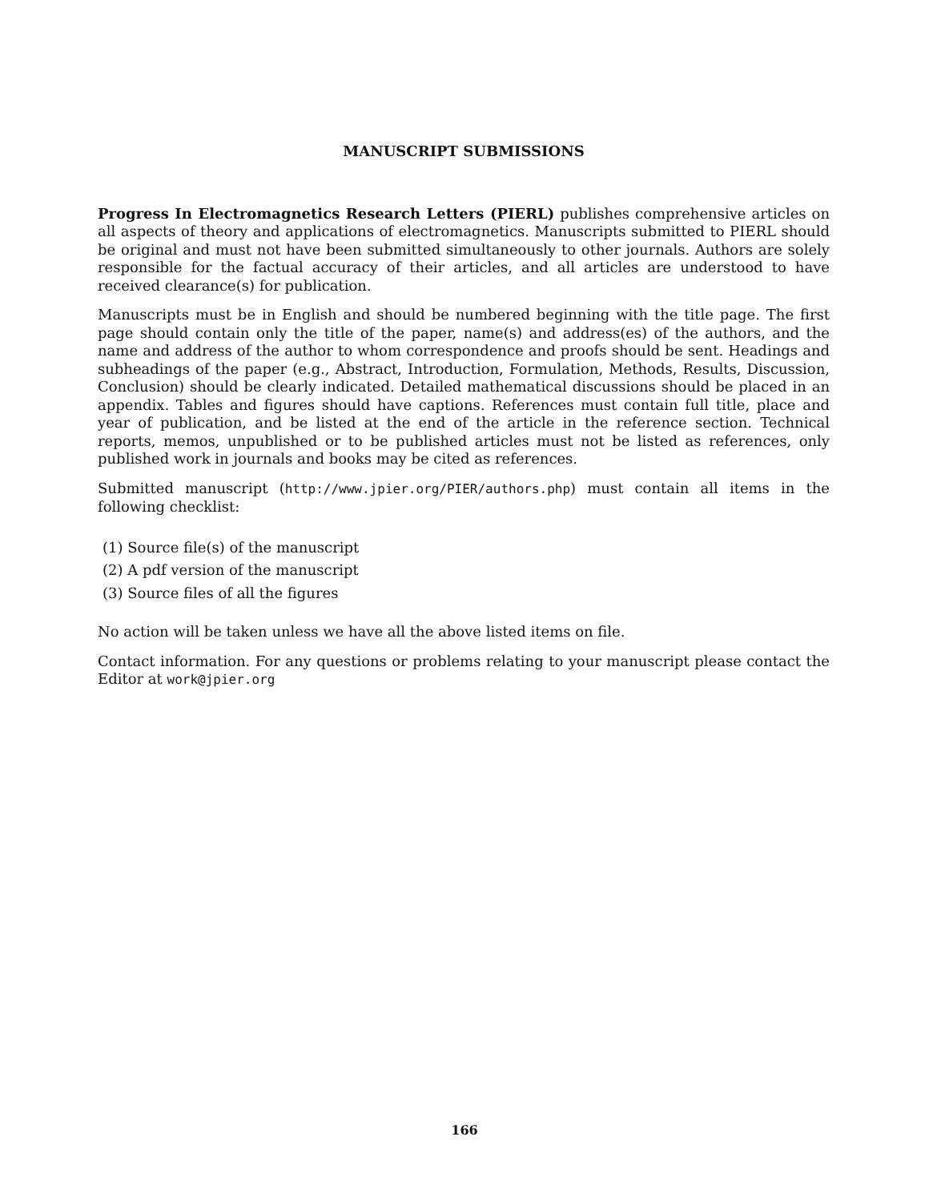MANUSCRIPT SUBMISSIONS
Progress In Electromagnetics Research Letters (PIERL) publishes comprehensive articles on all aspects of theory and applications of electromagnetics. Manuscripts submitted to PIERL should be original and must not have been submitted simultaneously to other journals. Authors are solely responsible for the factual accuracy of their articles, and all articles are understood to have received clearance(s) for publication.
Manuscripts must be in English and should be numbered beginning with the title page. The first page should contain only the title of the paper, name(s) and address(es) of the authors, and the name and address of the author to whom correspondence and proofs should be sent. Headings and subheadings of the paper (e.g., Abstract, Introduction, Formulation, Methods, Results, Discussion, Conclusion) should be clearly indicated. Detailed mathematical discussions should be placed in an appendix. Tables and figures should have captions. References must contain full title, place and year of publication, and be listed at the end of the article in the reference section. Technical reports, memos, unpublished or to be published articles must not be listed as references, only published work in journals and books may be cited as references.
Submitted manuscript (http://www.jpier.org/PIER/authors.php) must contain all items in the following checklist:
(1) Source file(s) of the manuscript
(2) A pdf version of the manuscript
(3) Source files of all the figures
No action will be taken unless we have all the above listed items on file.
Contact information. For any questions or problems relating to your manuscript please contact the Editor at work@jpier.org
166